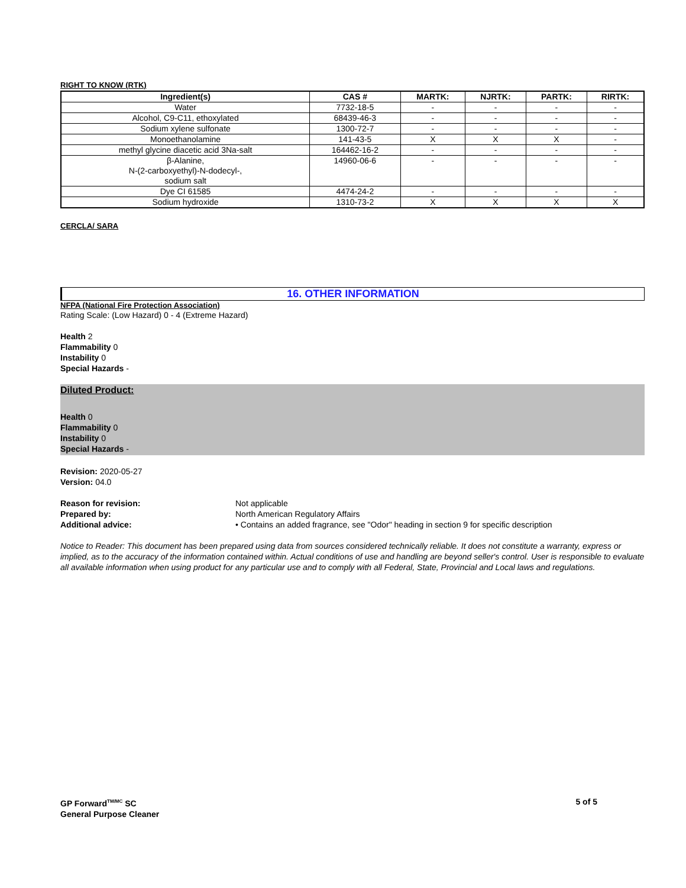RIGHT TO KNOW (RTK)
| Ingredient(s) | CAS # | MARTK: | NJRTK: | PARTK: | RIRTK: |
| --- | --- | --- | --- | --- | --- |
| Water | 7732-18-5 | - | - | - | - |
| Alcohol, C9-C11, ethoxylated | 68439-46-3 | - | - | - | - |
| Sodium xylene sulfonate | 1300-72-7 | - | - | - | - |
| Monoethanolamine | 141-43-5 | X | X | X | - |
| methyl glycine diacetic acid 3Na-salt | 164462-16-2 | - | - | - | - |
| β-Alanine, N-(2-carboxyethyl)-N-dodecyl-, sodium salt | 14960-06-6 | - | - | - | - |
| Dye CI 61585 | 4474-24-2 | - | - | - | - |
| Sodium hydroxide | 1310-73-2 | X | X | X | X |
CERCLA/ SARA
16. OTHER INFORMATION
NFPA (National Fire Protection Association)
Rating Scale: (Low Hazard) 0 - 4 (Extreme Hazard)
Health 2
Flammability 0
Instability 0
Special Hazards -
Diluted Product:
Health 0
Flammability 0
Instability 0
Special Hazards -
Revision: 2020-05-27
Version: 04.0
Reason for revision: Not applicable
Prepared by: North American Regulatory Affairs
Additional advice: • Contains an added fragrance, see "Odor" heading in section 9 for specific description
Notice to Reader: This document has been prepared using data from sources considered technically reliable. It does not constitute a warranty, express or implied, as to the accuracy of the information contained within. Actual conditions of use and handling are beyond seller's control. User is responsible to evaluate all available information when using product for any particular use and to comply with all Federal, State, Provincial and Local laws and regulations.
GP Forward<sup>TM/MC</sup> SC
General Purpose Cleaner
5 of 5